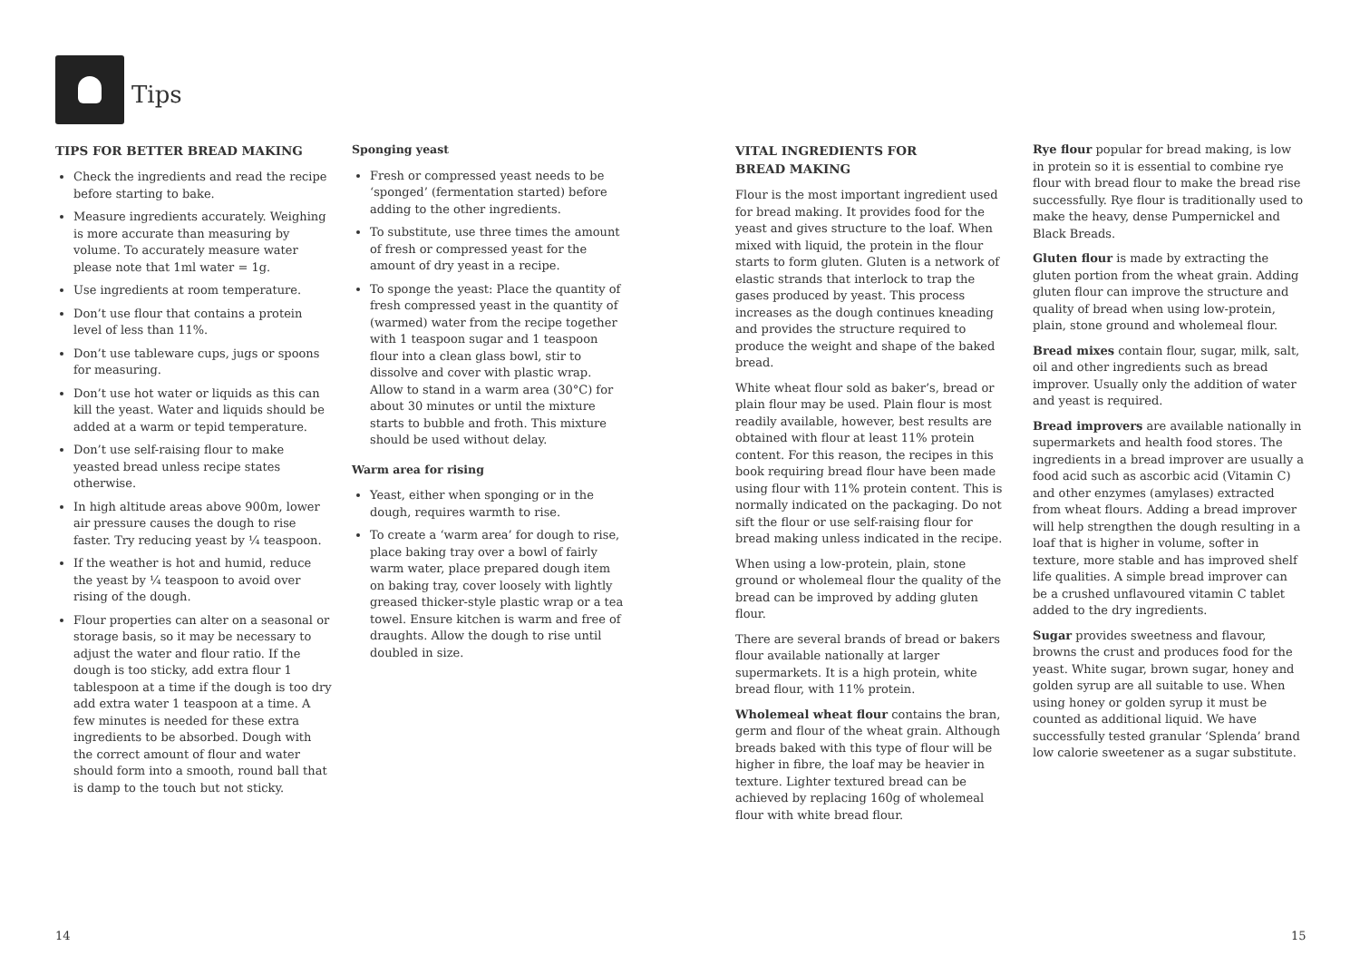Tips
TIPS FOR BETTER BREAD MAKING
Check the ingredients and read the recipe before starting to bake.
Measure ingredients accurately. Weighing is more accurate than measuring by volume. To accurately measure water please note that 1ml water = 1g.
Use ingredients at room temperature.
Don’t use flour that contains a protein level of less than 11%.
Don’t use tableware cups, jugs or spoons for measuring.
Don’t use hot water or liquids as this can kill the yeast. Water and liquids should be added at a warm or tepid temperature.
Don’t use self-raising flour to make yeasted bread unless recipe states otherwise.
In high altitude areas above 900m, lower air pressure causes the dough to rise faster. Try reducing yeast by ¼ teaspoon.
If the weather is hot and humid, reduce the yeast by ¼ teaspoon to avoid over rising of the dough.
Flour properties can alter on a seasonal or storage basis, so it may be necessary to adjust the water and flour ratio. If the dough is too sticky, add extra flour 1 tablespoon at a time if the dough is too dry add extra water 1 teaspoon at a time. A few minutes is needed for these extra ingredients to be absorbed. Dough with the correct amount of flour and water should form into a smooth, round ball that is damp to the touch but not sticky.
Sponging yeast
Fresh or compressed yeast needs to be ‘sponged’ (fermentation started) before adding to the other ingredients.
To substitute, use three times the amount of fresh or compressed yeast for the amount of dry yeast in a recipe.
To sponge the yeast: Place the quantity of fresh compressed yeast in the quantity of (warmed) water from the recipe together with 1 teaspoon sugar and 1 teaspoon flour into a clean glass bowl, stir to dissolve and cover with plastic wrap. Allow to stand in a warm area (30°C) for about 30 minutes or until the mixture starts to bubble and froth. This mixture should be used without delay.
Warm area for rising
Yeast, either when sponging or in the dough, requires warmth to rise.
To create a ‘warm area’ for dough to rise, place baking tray over a bowl of fairly warm water, place prepared dough item on baking tray, cover loosely with lightly greased thicker-style plastic wrap or a tea towel. Ensure kitchen is warm and free of draughts. Allow the dough to rise until doubled in size.
VITAL INGREDIENTS FOR
BREAD MAKING
Flour is the most important ingredient used for bread making. It provides food for the yeast and gives structure to the loaf. When mixed with liquid, the protein in the flour starts to form gluten. Gluten is a network of elastic strands that interlock to trap the gases produced by yeast. This process increases as the dough continues kneading and provides the structure required to produce the weight and shape of the baked bread.
White wheat flour sold as baker’s, bread or plain flour may be used. Plain flour is most readily available, however, best results are obtained with flour at least 11% protein content. For this reason, the recipes in this book requiring bread flour have been made using flour with 11% protein content. This is normally indicated on the packaging. Do not sift the flour or use self-raising flour for bread making unless indicated in the recipe.
When using a low-protein, plain, stone ground or wholemeal flour the quality of the bread can be improved by adding gluten flour.
There are several brands of bread or bakers flour available nationally at larger supermarkets. It is a high protein, white bread flour, with 11% protein.
Wholemeal wheat flour contains the bran, germ and flour of the wheat grain. Although breads baked with this type of flour will be higher in fibre, the loaf may be heavier in texture. Lighter textured bread can be achieved by replacing 160g of wholemeal flour with white bread flour.
Rye flour popular for bread making, is low in protein so it is essential to combine rye flour with bread flour to make the bread rise successfully. Rye flour is traditionally used to make the heavy, dense Pumpernickel and Black Breads.
Gluten flour is made by extracting the gluten portion from the wheat grain. Adding gluten flour can improve the structure and quality of bread when using low-protein, plain, stone ground and wholemeal flour.
Bread mixes contain flour, sugar, milk, salt, oil and other ingredients such as bread improver. Usually only the addition of water and yeast is required.
Bread improvers are available nationally in supermarkets and health food stores. The ingredients in a bread improver are usually a food acid such as ascorbic acid (Vitamin C) and other enzymes (amylases) extracted from wheat flours. Adding a bread improver will help strengthen the dough resulting in a loaf that is higher in volume, softer in texture, more stable and has improved shelf life qualities. A simple bread improver can be a crushed unflavoured vitamin C tablet added to the dry ingredients.
Sugar provides sweetness and flavour, browns the crust and produces food for the yeast. White sugar, brown sugar, honey and golden syrup are all suitable to use. When using honey or golden syrup it must be counted as additional liquid. We have successfully tested granular ‘Splenda’ brand low calorie sweetener as a sugar substitute.
14 15